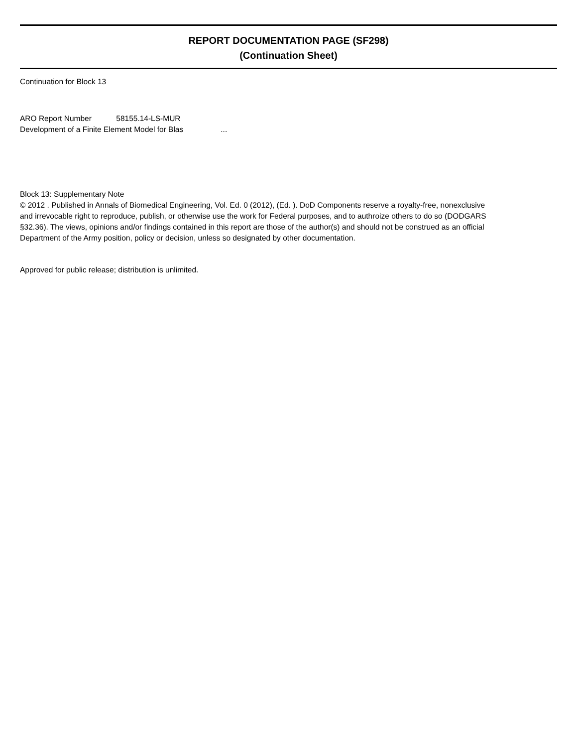REPORT DOCUMENTATION PAGE (SF298)
(Continuation Sheet)
Continuation for Block 13
ARO Report Number 58155.14-LS-MUR
Development of a Finite Element Model for Blas ...
Block 13: Supplementary Note
© 2012 . Published in Annals of Biomedical Engineering, Vol. Ed. 0 (2012), (Ed. ). DoD Components reserve a royalty-free, nonexclusive and irrevocable right to reproduce, publish, or otherwise use the work for Federal purposes, and to authroize others to do so (DODGARS §32.36). The views, opinions and/or findings contained in this report are those of the author(s) and should not be construed as an official Department of the Army position, policy or decision, unless so designated by other documentation.
Approved for public release; distribution is unlimited.